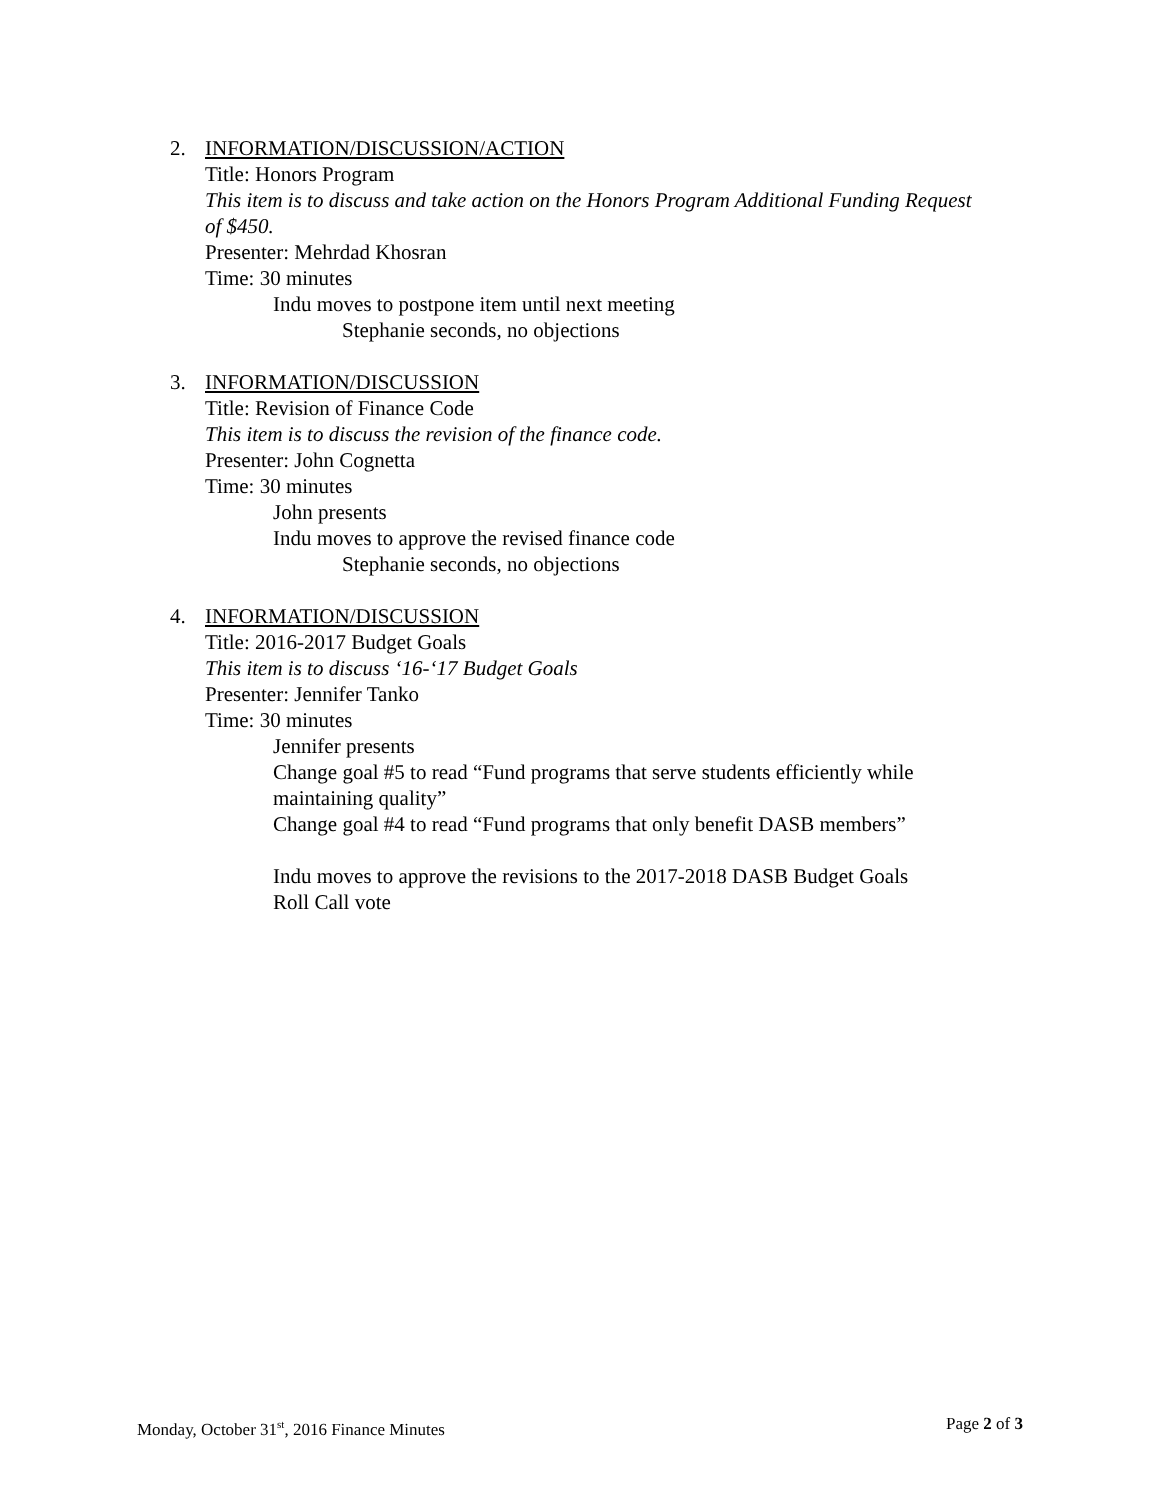2. INFORMATION/DISCUSSION/ACTION
Title: Honors Program
This item is to discuss and take action on the Honors Program Additional Funding Request of $450.
Presenter: Mehrdad Khosran
Time: 30 minutes
Indu moves to postpone item until next meeting
Stephanie seconds, no objections
3. INFORMATION/DISCUSSION
Title: Revision of Finance Code
This item is to discuss the revision of the finance code.
Presenter: John Cognetta
Time: 30 minutes
John presents
Indu moves to approve the revised finance code
Stephanie seconds, no objections
4. INFORMATION/DISCUSSION
Title: 2016-2017 Budget Goals
This item is to discuss ‘16-‘17 Budget Goals
Presenter: Jennifer Tanko
Time: 30 minutes
Jennifer presents
Change goal #5 to read “Fund programs that serve students efficiently while maintaining quality”
Change goal #4 to read “Fund programs that only benefit DASB members”
Indu moves to approve the revisions to the 2017-2018 DASB Budget Goals
Roll Call vote
Monday, October 31<sup>st</sup>, 2016 Finance Minutes Page 2 of 3